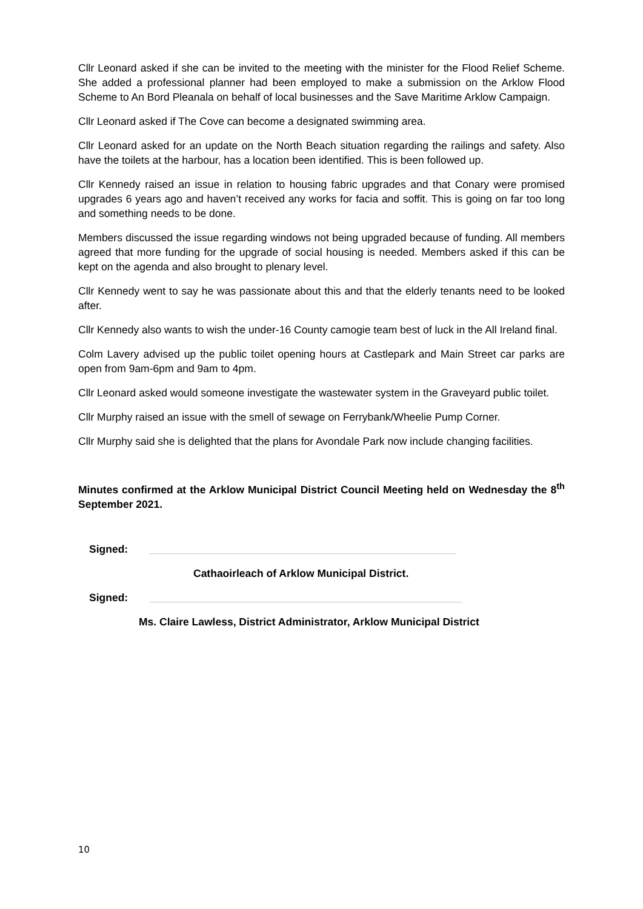Cllr Leonard asked if she can be invited to the meeting with the minister for the Flood Relief Scheme. She added a professional planner had been employed to make a submission on the Arklow Flood Scheme to An Bord Pleanala on behalf of local businesses and the Save Maritime Arklow Campaign.
Cllr Leonard asked if The Cove can become a designated swimming area.
Cllr Leonard asked for an update on the North Beach situation regarding the railings and safety. Also have the toilets at the harbour, has a location been identified. This is been followed up.
Cllr Kennedy raised an issue in relation to housing fabric upgrades and that Conary were promised upgrades 6 years ago and haven’t received any works for facia and soffit. This is going on far too long and something needs to be done.
Members discussed the issue regarding windows not being upgraded because of funding. All members agreed that more funding for the upgrade of social housing is needed. Members asked if this can be kept on the agenda and also brought to plenary level.
Cllr Kennedy went to say he was passionate about this and that the elderly tenants need to be looked after.
Cllr Kennedy also wants to wish the under-16 County camogie team best of luck in the All Ireland final.
Colm Lavery advised up the public toilet opening hours at Castlepark and Main Street car parks are open from 9am-6pm and 9am to 4pm.
Cllr Leonard asked would someone investigate the wastewater system in the Graveyard public toilet.
Cllr Murphy raised an issue with the smell of sewage on Ferrybank/Wheelie Pump Corner.
Cllr Murphy said she is delighted that the plans for Avondale Park now include changing facilities.
Minutes confirmed at the Arklow Municipal District Council Meeting held on Wednesday the 8<sup>th</sup> September 2021.
Signed: ____________________________________________________
Cathaoirleach of Arklow Municipal District.
Signed: _____________________________________________________
Ms. Claire Lawless, District Administrator, Arklow Municipal District
10